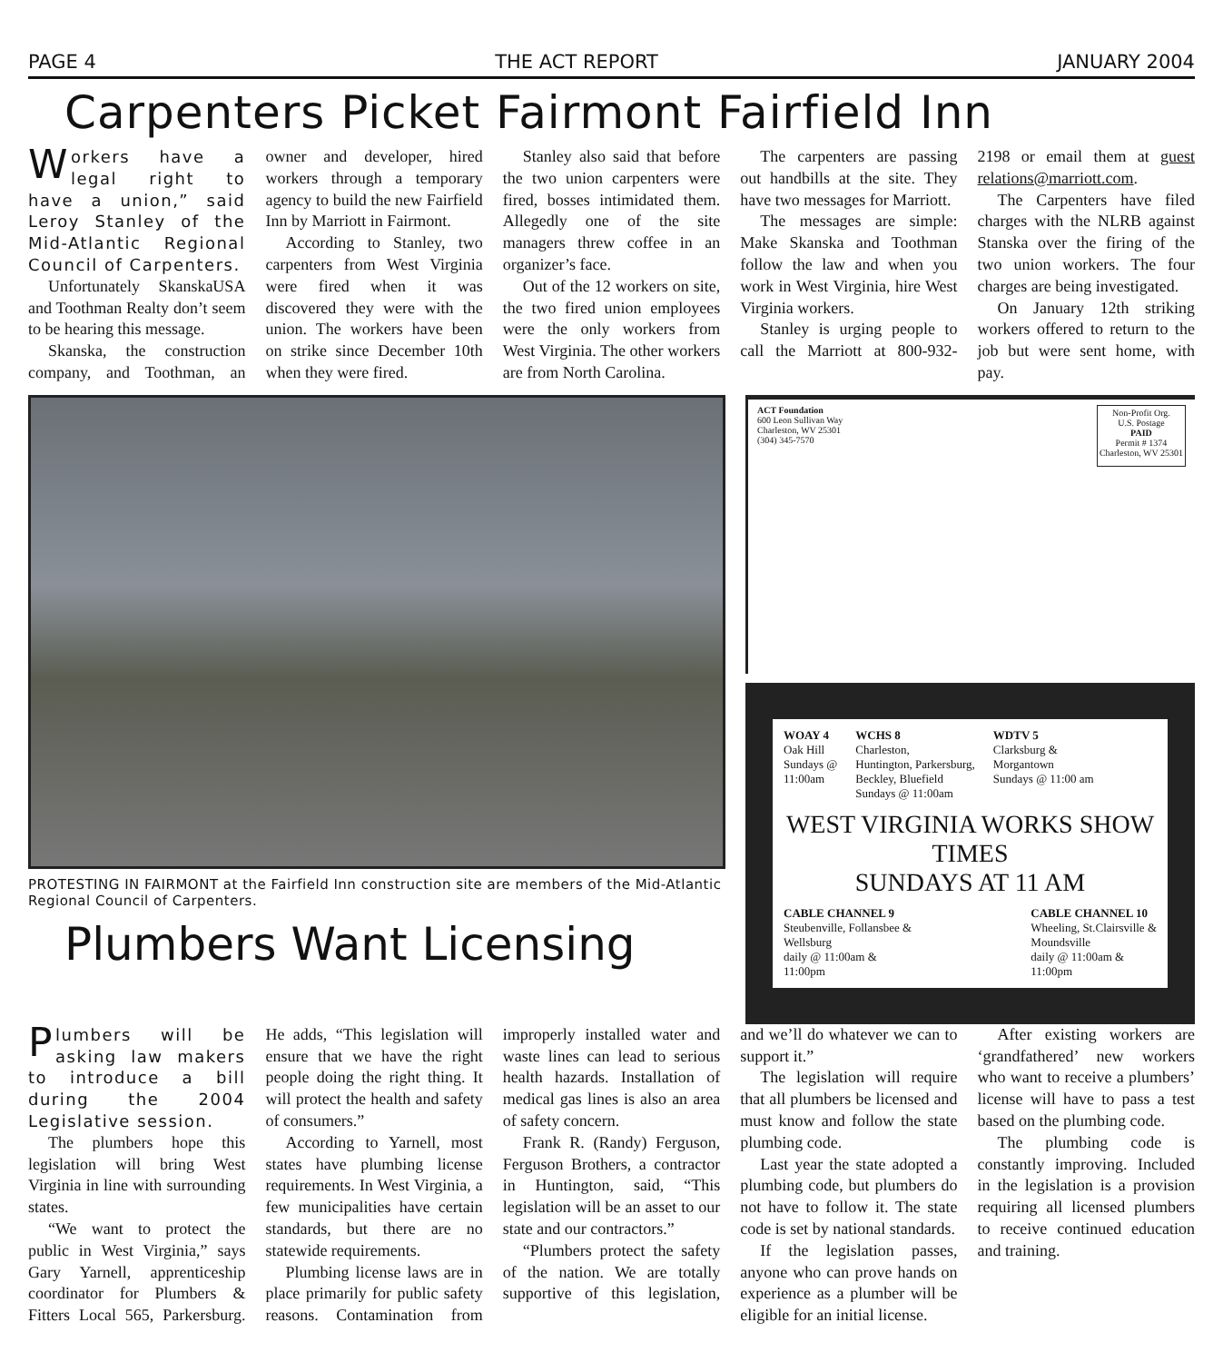PAGE 4 THE ACT REPORT JANUARY 2004
Carpenters Picket Fairmont Fairfield Inn
Workers have a legal right to have a union,” said Leroy Stanley of the Mid-Atlantic Regional Council of Carpenters.
Unfortunately SkanskaUSA and Toothman Realty don’t seem to be hearing this message.
Skanska, the construction company, and Toothman, an owner and developer, hired workers through a temporary agency to build the new Fairfield Inn by Marriott in Fairmont.
According to Stanley, two carpenters from West Virginia were fired when it was discovered they were with the union. The workers have been on strike since December 10th when they were fired.
Stanley also said that before the two union carpenters were fired, bosses intimidated them. Allegedly one of the site managers threw coffee in an organizer’s face.
Out of the 12 workers on site, the two fired union employees were the only workers from West Virginia. The other workers are from North Carolina.
The carpenters are passing out handbills at the site. They have two messages for Marriott.
The messages are simple: Make Skanska and Toothman follow the law and when you work in West Virginia, hire West Virginia workers.
Stanley is urging people to call the Marriott at 800-932-2198 or email them at guest relations@marriott.com.
The Carpenters have filed charges with the NLRB against Stanska over the firing of the two union workers. The four charges are being investigated.
On January 12th striking workers offered to return to the job but were sent home, with pay.
PROTESTING IN FAIRMONT at the Fairfield Inn construction site are members of the Mid-Atlantic Regional Council of Carpenters.
Plumbers Want Licensing
ACT Foundation
600 Leon Sullivan Way
Charleston, WV 25301
(304) 345-7570
Non-Profit Org.
U.S. Postage
PAID
Permit # 1374
Charleston, WV 25301
WOAY 4
Oak Hill
Sundays @
11:00am
WCHS 8
Charleston,
Huntington, Parkersburg,
Beckley, Bluefield
Sundays @ 11:00am
WDTV 5
Clarksburg &
Morgantown
Sundays @ 11:00 am
WEST VIRGINIA WORKS SHOW TIMES
SUNDAYS AT 11 AM
CABLE CHANNEL 9
Steubenville, Follansbee &
Wellsburg
daily @ 11:00am &
11:00pm
CABLE CHANNEL 10
Wheeling, St.Clairsville &
Moundsville
daily @ 11:00am &
11:00pm
Plumbers will be asking law makers to introduce a bill during the 2004 Legislative session.
The plumbers hope this legislation will bring West Virginia in line with surrounding states.
“We want to protect the public in West Virginia,” says Gary Yarnell, apprenticeship coordinator for Plumbers & Fitters Local 565, Parkersburg. He adds, “This legislation will ensure that we have the right people doing the right thing. It will protect the health and safety of consumers.”
According to Yarnell, most states have plumbing license requirements. In West Virginia, a few municipalities have certain standards, but there are no statewide requirements.
Plumbing license laws are in place primarily for public safety reasons. Contamination from improperly installed water and waste lines can lead to serious health hazards. Installation of medical gas lines is also an area of safety concern.
Frank R. (Randy) Ferguson, Ferguson Brothers, a contractor in Huntington, said, “This legislation will be an asset to our state and our contractors.”
“Plumbers protect the safety of the nation. We are totally supportive of this legislation, and we’ll do whatever we can to support it.”
The legislation will require that all plumbers be licensed and must know and follow the state plumbing code.
Last year the state adopted a plumbing code, but plumbers do not have to follow it. The state code is set by national standards.
If the legislation passes, anyone who can prove hands on experience as a plumber will be eligible for an initial license.
After existing workers are ‘grandfathered’ new workers who want to receive a plumbers’ license will have to pass a test based on the plumbing code.
The plumbing code is constantly improving. Included in the legislation is a provision requiring all licensed plumbers to receive continued education and training.